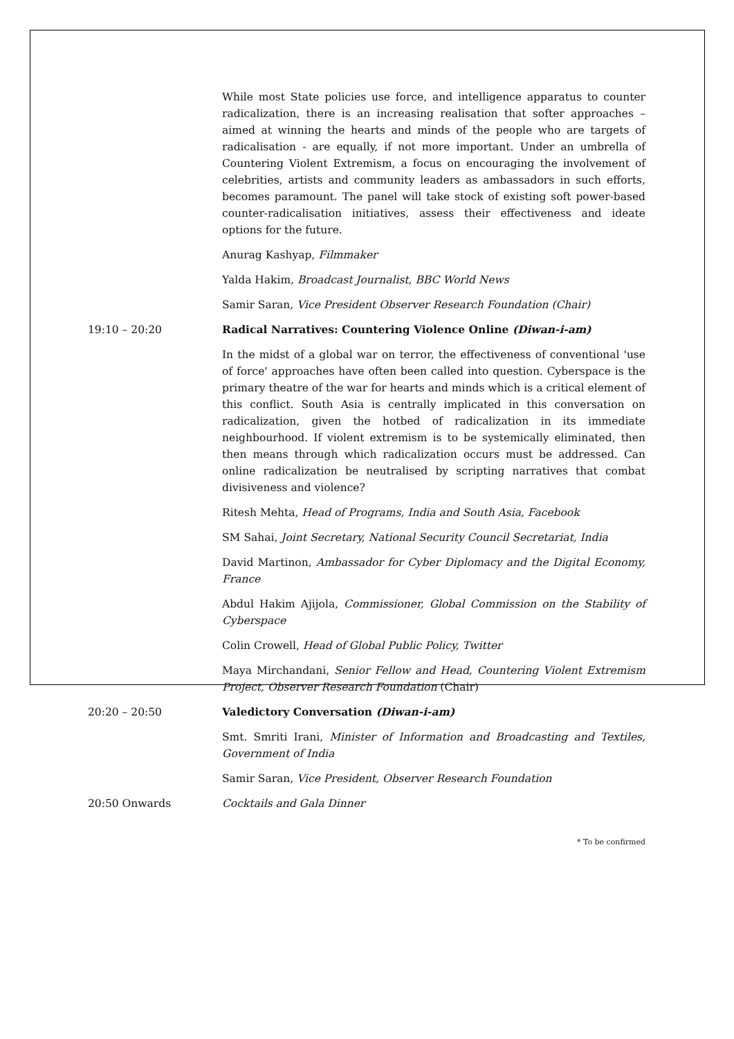While most State policies use force, and intelligence apparatus to counter radicalization, there is an increasing realisation that softer approaches – aimed at winning the hearts and minds of the people who are targets of radicalisation - are equally, if not more important. Under an umbrella of Countering Violent Extremism, a focus on encouraging the involvement of celebrities, artists and community leaders as ambassadors in such efforts, becomes paramount. The panel will take stock of existing soft power-based counter-radicalisation initiatives, assess their effectiveness and ideate options for the future.
Anurag Kashyap, Filmmaker
Yalda Hakim, Broadcast Journalist, BBC World News
Samir Saran, Vice President Observer Research Foundation (Chair)
19:10 – 20:20 Radical Narratives: Countering Violence Online (Diwan-i-am)
In the midst of a global war on terror, the effectiveness of conventional 'use of force' approaches have often been called into question. Cyberspace is the primary theatre of the war for hearts and minds which is a critical element of this conflict. South Asia is centrally implicated in this conversation on radicalization, given the hotbed of radicalization in its immediate neighbourhood. If violent extremism is to be systemically eliminated, then then means through which radicalization occurs must be addressed. Can online radicalization be neutralised by scripting narratives that combat divisiveness and violence?
Ritesh Mehta, Head of Programs, India and South Asia, Facebook
SM Sahai, Joint Secretary, National Security Council Secretariat, India
David Martinon, Ambassador for Cyber Diplomacy and the Digital Economy, France
Abdul Hakim Ajijola, Commissioner, Global Commission on the Stability of Cyberspace
Colin Crowell, Head of Global Public Policy, Twitter
Maya Mirchandani, Senior Fellow and Head, Countering Violent Extremism Project, Observer Research Foundation (Chair)
20:20 – 20:50 Valedictory Conversation (Diwan-i-am)
Smt. Smriti Irani, Minister of Information and Broadcasting and Textiles, Government of India
Samir Saran, Vice President, Observer Research Foundation
20:50 Onwards Cocktails and Gala Dinner
* To be confirmed